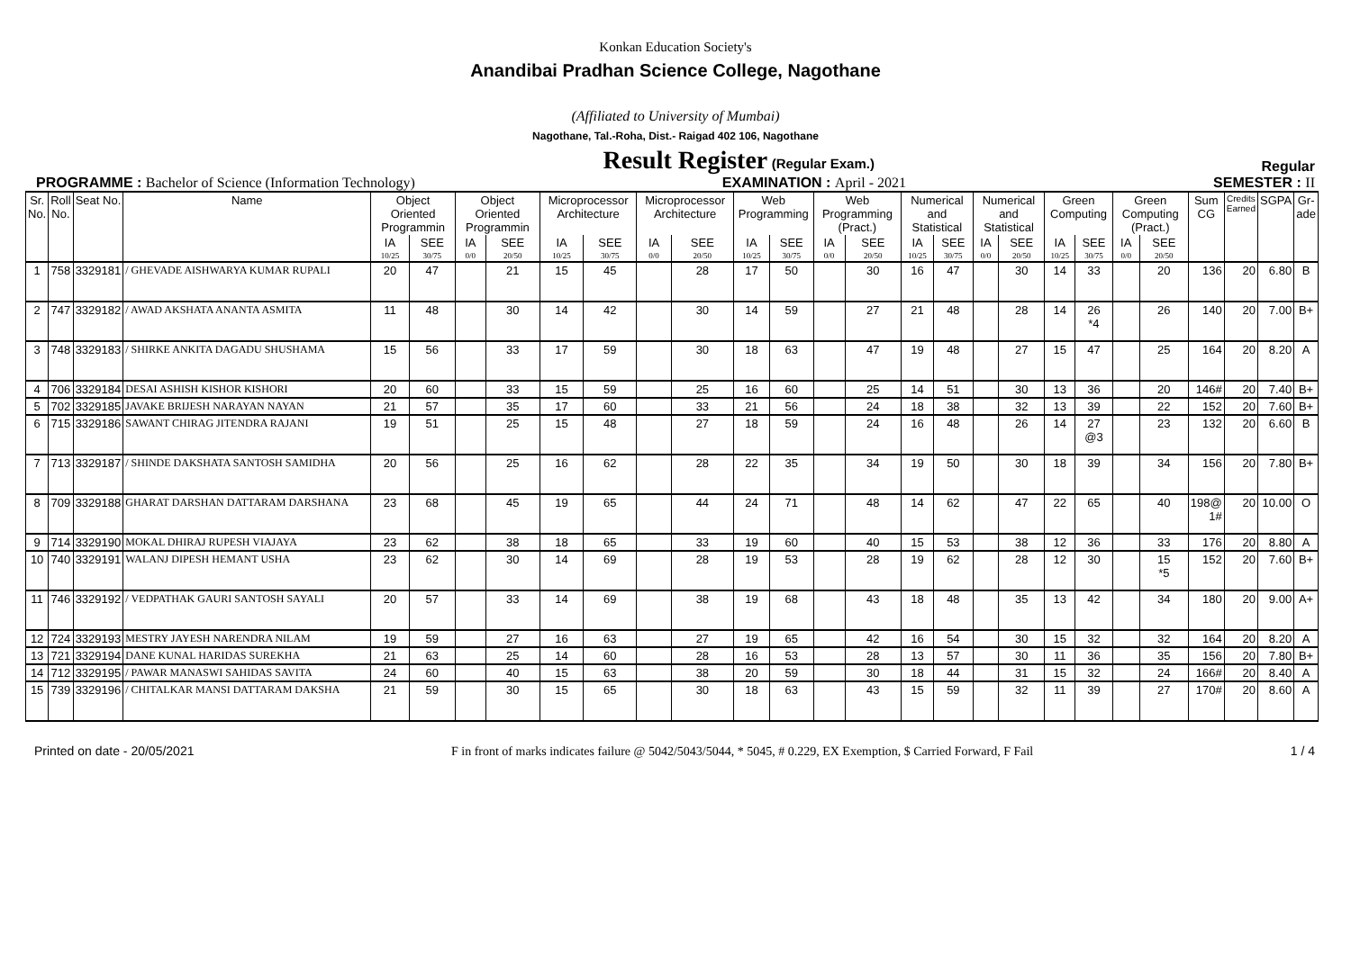Konkan Education Society's
Anandibai Pradhan Science College, Nagothane
(Affiliated to University of Mumbai)
Nagothane, Tal.-Roha, Dist.- Raigad 402 106, Nagothane
Result Register (Regular Exam.) Regular
PROGRAMME : Bachelor of Science (Information Technology) EXAMINATION : April - 2021 SEMESTER : II
| Sr. No. | Roll No. | Seat No. | Name | Object Oriented Programmin | | Object Oriented Programmin | | Microprocessor Architecture | | Microprocessor Architecture | | Web Programming | | Web Programming (Pract.) | | Numerical and Statistical | | Numerical and Statistical | | Green Computing | | Green Computing (Pract.) | | Sum CG | Credits Earned | SGPA | Gr- ade |
| --- | --- | --- | --- | --- | --- | --- | --- | --- | --- | --- | --- | --- | --- | --- | --- | --- | --- | --- | --- | --- | --- | --- | --- | --- | --- | --- | --- |
| | | | | IA | SEE | IA | SEE | IA | SEE | IA | SEE | IA | SEE | IA | SEE | IA | SEE | IA | SEE | IA | SEE | IA | SEE | | | | |
| | | | | 10/25 | 30/75 | 0/0 | 20/50 | 10/25 | 30/75 | 0/0 | 20/50 | 10/25 | 30/75 | 0/0 | 20/50 | 10/25 | 30/75 | 0/0 | 20/50 | 10/25 | 30/75 | 0/0 | 20/50 | | | | |
| 1 | 758 | 3329181 | / GHEVADE AISHWARYA KUMAR RUPALI | 20 | 47 | | 21 | 15 | 45 | | 28 | 17 | 50 | | 30 | 16 | 47 | | 30 | 14 | 33 | | 20 | 136 | 20 | 6.80 | B |
| 2 | 747 | 3329182 | / AWAD AKSHATA ANANTA ASMITA | 11 | 48 | | 30 | 14 | 42 | | 30 | 14 | 59 | | 27 | 21 | 48 | | 28 | 14 | 26 *4 | | 26 | 140 | 20 | 7.00 | B+ |
| 3 | 748 | 3329183 | / SHIRKE ANKITA DAGADU SHUSHAMA | 15 | 56 | | 33 | 17 | 59 | | 30 | 18 | 63 | | 47 | 19 | 48 | | 27 | 15 | 47 | | 25 | 164 | 20 | 8.20 | A |
| 4 | 706 | 3329184 | DESAI ASHISH KISHOR KISHORI | 20 | 60 | | 33 | 15 | 59 | | 25 | 16 | 60 | | 25 | 14 | 51 | | 30 | 13 | 36 | | 20 | 146# | 20 | 7.40 | B+ |
| 5 | 702 | 3329185 | JAVAKE BRIJESH NARAYAN NAYAN | 21 | 57 | | 35 | 17 | 60 | | 33 | 21 | 56 | | 24 | 18 | 38 | | 32 | 13 | 39 | | 22 | 152 | 20 | 7.60 | B+ |
| 6 | 715 | 3329186 | SAWANT CHIRAG JITENDRA RAJANI | 19 | 51 | | 25 | 15 | 48 | | 27 | 18 | 59 | | 24 | 16 | 48 | | 26 | 14 | 27 @3 | | 23 | 132 | 20 | 6.60 | B |
| 7 | 713 | 3329187 | / SHINDE DAKSHATA SANTOSH SAMIDHA | 20 | 56 | | 25 | 16 | 62 | | 28 | 22 | 35 | | 34 | 19 | 50 | | 30 | 18 | 39 | | 34 | 156 | 20 | 7.80 | B+ |
| 8 | 709 | 3329188 | GHARAT DARSHAN DATTARAM DARSHANA | 23 | 68 | | 45 | 19 | 65 | | 44 | 24 | 71 | | 48 | 14 | 62 | | 47 | 22 | 65 | | 40 | 198@ 1# | 20 | 10.00 | O |
| 9 | 714 | 3329190 | MOKAL DHIRAJ RUPESH VIAJAYA | 23 | 62 | | 38 | 18 | 65 | | 33 | 19 | 60 | | 40 | 15 | 53 | | 38 | 12 | 36 | | 33 | 176 | 20 | 8.80 | A |
| 10 | 740 | 3329191 | WALANJ DIPESH HEMANT USHA | 23 | 62 | | 30 | 14 | 69 | | 28 | 19 | 53 | | 28 | 19 | 62 | | 28 | 12 | 30 | | 15 *5 | 152 | 20 | 7.60 | B+ |
| 11 | 746 | 3329192 | / VEDPATHAK GAURI SANTOSH SAYALI | 20 | 57 | | 33 | 14 | 69 | | 38 | 19 | 68 | | 43 | 18 | 48 | | 35 | 13 | 42 | | 34 | 180 | 20 | 9.00 | A+ |
| 12 | 724 | 3329193 | MESTRY JAYESH NARENDRA NILAM | 19 | 59 | | 27 | 16 | 63 | | 27 | 19 | 65 | | 42 | 16 | 54 | | 30 | 15 | 32 | | 32 | 164 | 20 | 8.20 | A |
| 13 | 721 | 3329194 | DANE KUNAL HARIDAS SUREKHA | 21 | 63 | | 25 | 14 | 60 | | 28 | 16 | 53 | | 28 | 13 | 57 | | 30 | 11 | 36 | | 35 | 156 | 20 | 7.80 | B+ |
| 14 | 712 | 3329195 | / PAWAR MANASWI SAHIDAS SAVITA | 24 | 60 | | 40 | 15 | 63 | | 38 | 20 | 59 | | 30 | 18 | 44 | | 31 | 15 | 32 | | 24 | 166# | 20 | 8.40 | A |
| 15 | 739 | 3329196 | / CHITALKAR MANSI DATTARAM DAKSHA | 21 | 59 | | 30 | 15 | 65 | | 30 | 18 | 63 | | 43 | 15 | 59 | | 32 | 11 | 39 | | 27 | 170# | 20 | 8.60 | A |
Printed on date - 20/05/2021 F in front of marks indicates failure @ 5042/5043/5044, * 5045, # 0.229, EX Exemption, $ Carried Forward, F Fail 1 / 4